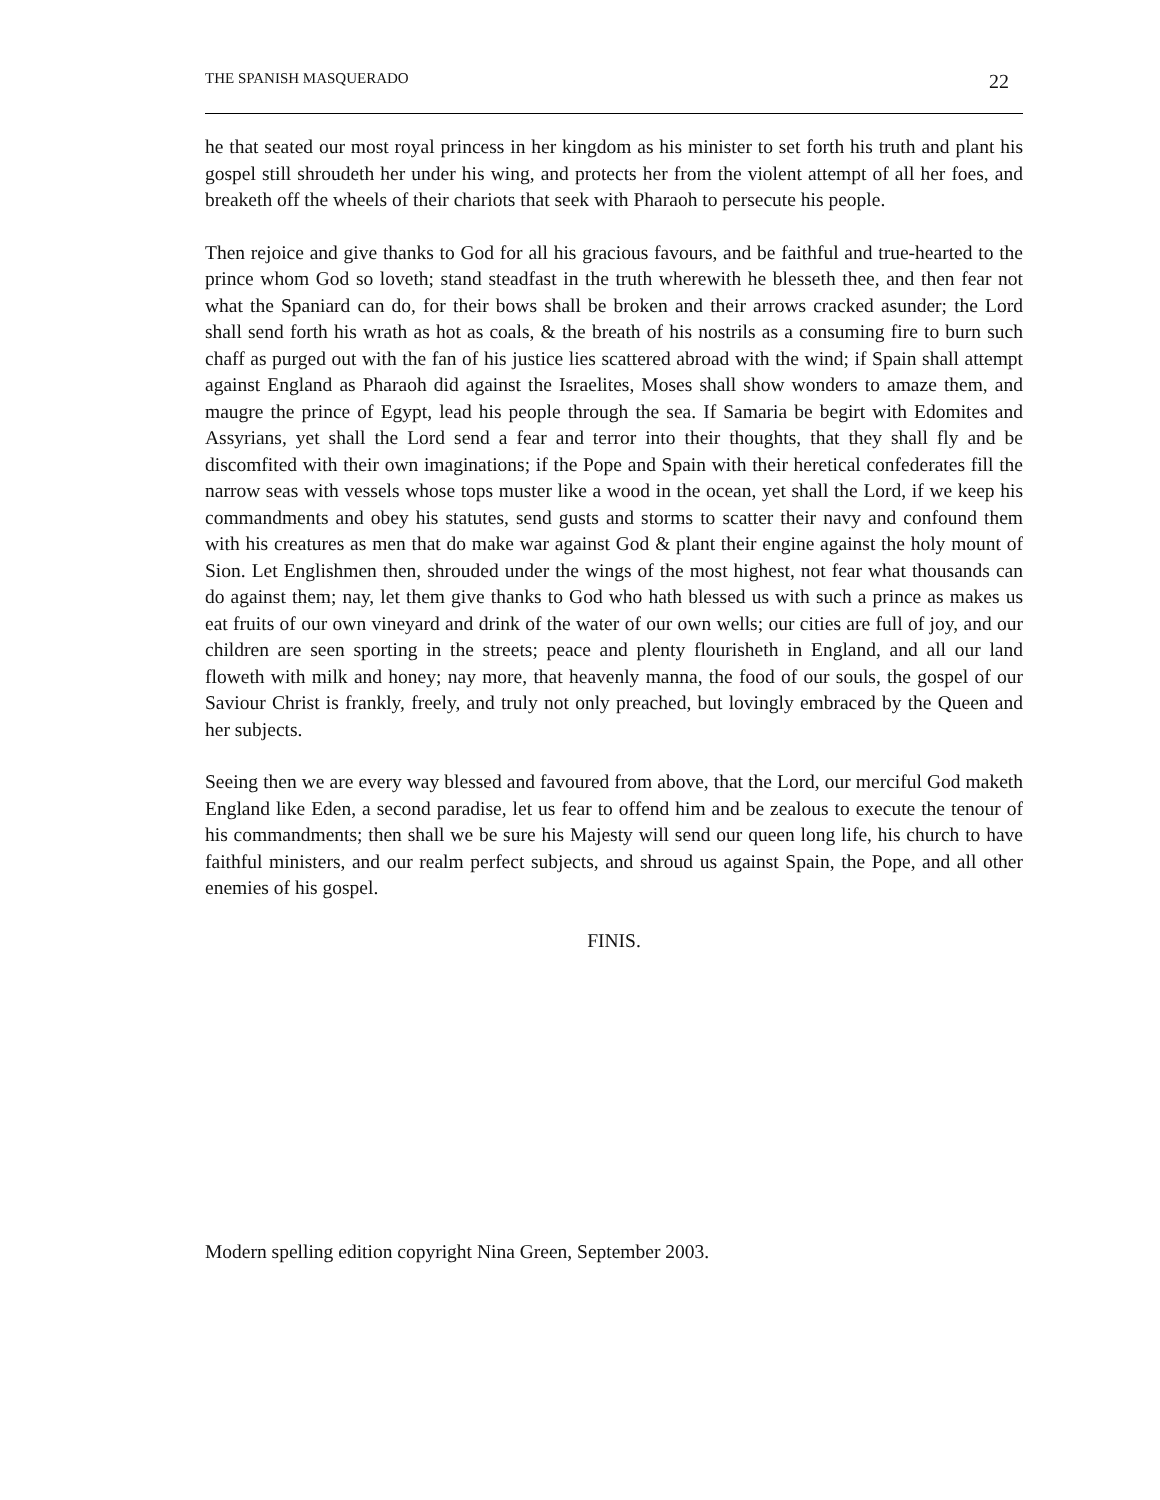THE SPANISH MASQUERADO 22
he that seated our most royal princess in her kingdom as his minister to set forth his truth and plant his gospel still shroudeth her under his wing, and protects her from the violent attempt of all her foes, and breaketh off the wheels of their chariots that seek with Pharaoh to persecute his people.
Then rejoice and give thanks to God for all his gracious favours, and be faithful and true-hearted to the prince whom God so loveth; stand steadfast in the truth wherewith he blesseth thee, and then fear not what the Spaniard can do, for their bows shall be broken and their arrows cracked asunder; the Lord shall send forth his wrath as hot as coals, & the breath of his nostrils as a consuming fire to burn such chaff as purged out with the fan of his justice lies scattered abroad with the wind; if Spain shall attempt against England as Pharaoh did against the Israelites, Moses shall show wonders to amaze them, and maugre the prince of Egypt, lead his people through the sea. If Samaria be begirt with Edomites and Assyrians, yet shall the Lord send a fear and terror into their thoughts, that they shall fly and be discomfited with their own imaginations; if the Pope and Spain with their heretical confederates fill the narrow seas with vessels whose tops muster like a wood in the ocean, yet shall the Lord, if we keep his commandments and obey his statutes, send gusts and storms to scatter their navy and confound them with his creatures as men that do make war against God & plant their engine against the holy mount of Sion. Let Englishmen then, shrouded under the wings of the most highest, not fear what thousands can do against them; nay, let them give thanks to God who hath blessed us with such a prince as makes us eat fruits of our own vineyard and drink of the water of our own wells; our cities are full of joy, and our children are seen sporting in the streets; peace and plenty flourisheth in England, and all our land floweth with milk and honey; nay more, that heavenly manna, the food of our souls, the gospel of our Saviour Christ is frankly, freely, and truly not only preached, but lovingly embraced by the Queen and her subjects.
Seeing then we are every way blessed and favoured from above, that the Lord, our merciful God maketh England like Eden, a second paradise, let us fear to offend him and be zealous to execute the tenour of his commandments; then shall we be sure his Majesty will send our queen long life, his church to have faithful ministers, and our realm perfect subjects, and shroud us against Spain, the Pope, and all other enemies of his gospel.
FINIS.
Modern spelling edition copyright Nina Green, September 2003.